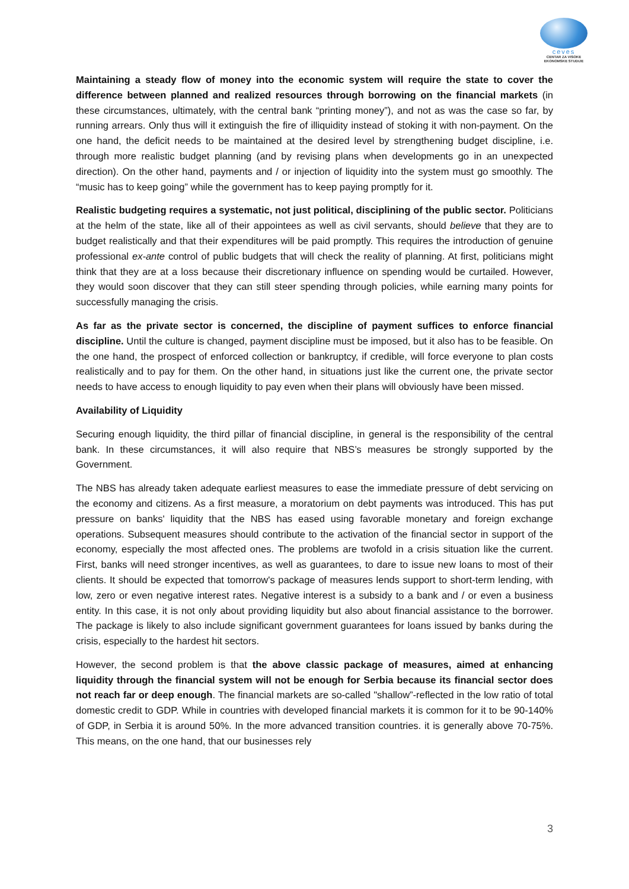ceves
CENTAR ZA VISOKE
EKONOMSKE STUDIJE
Maintaining a steady flow of money into the economic system will require the state to cover the difference between planned and realized resources through borrowing on the financial markets (in these circumstances, ultimately, with the central bank “printing money”), and not as was the case so far, by running arrears. Only thus will it extinguish the fire of illiquidity instead of stoking it with non-payment. On the one hand, the deficit needs to be maintained at the desired level by strengthening budget discipline, i.e. through more realistic budget planning (and by revising plans when developments go in an unexpected direction). On the other hand, payments and / or injection of liquidity into the system must go smoothly. The “music has to keep going” while the government has to keep paying promptly for it.
Realistic budgeting requires a systematic, not just political, disciplining of the public sector. Politicians at the helm of the state, like all of their appointees as well as civil servants, should believe that they are to budget realistically and that their expenditures will be paid promptly. This requires the introduction of genuine professional ex-ante control of public budgets that will check the reality of planning. At first, politicians might think that they are at a loss because their discretionary influence on spending would be curtailed. However, they would soon discover that they can still steer spending through policies, while earning many points for successfully managing the crisis.
As far as the private sector is concerned, the discipline of payment suffices to enforce financial discipline. Until the culture is changed, payment discipline must be imposed, but it also has to be feasible. On the one hand, the prospect of enforced collection or bankruptcy, if credible, will force everyone to plan costs realistically and to pay for them. On the other hand, in situations just like the current one, the private sector needs to have access to enough liquidity to pay even when their plans will obviously have been missed.
Availability of Liquidity
Securing enough liquidity, the third pillar of financial discipline, in general is the responsibility of the central bank. In these circumstances, it will also require that NBS’s measures be strongly supported by the Government.
The NBS has already taken adequate earliest measures to ease the immediate pressure of debt servicing on the economy and citizens. As a first measure, a moratorium on debt payments was introduced. This has put pressure on banks' liquidity that the NBS has eased using favorable monetary and foreign exchange operations. Subsequent measures should contribute to the activation of the financial sector in support of the economy, especially the most affected ones. The problems are twofold in a crisis situation like the current. First, banks will need stronger incentives, as well as guarantees, to dare to issue new loans to most of their clients. It should be expected that tomorrow's package of measures lends support to short-term lending, with low, zero or even negative interest rates. Negative interest is a subsidy to a bank and / or even a business entity. In this case, it is not only about providing liquidity but also about financial assistance to the borrower. The package is likely to also include significant government guarantees for loans issued by banks during the crisis, especially to the hardest hit sectors.
However, the second problem is that the above classic package of measures, aimed at enhancing liquidity through the financial system will not be enough for Serbia because its financial sector does not reach far or deep enough. The financial markets are so-called "shallow”-reflected in the low ratio of total domestic credit to GDP. While in countries with developed financial markets it is common for it to be 90-140% of GDP, in Serbia it is around 50%. In the more advanced transition countries. it is generally above 70-75%. This means, on the one hand, that our businesses rely
3